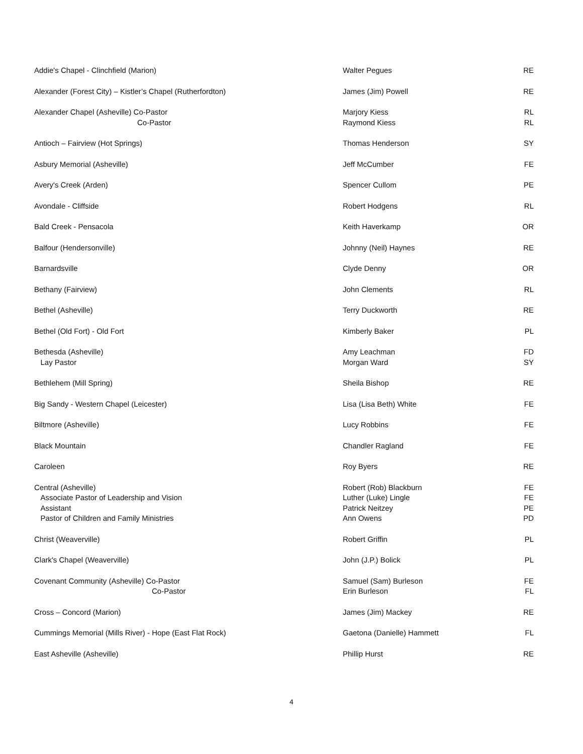| Addie's Chapel - Clinchfield (Marion) | Walter Pegues | RE |
| Alexander (Forest City) – Kistler’s Chapel (Rutherfordton) | James (Jim) Powell | RE |
| Alexander Chapel (Asheville) Co-Pastor Co-Pastor | Marjory Kiess Raymond Kiess | RL RL |
| Antioch – Fairview (Hot Springs) | Thomas Henderson | SY |
| Asbury Memorial (Asheville) | Jeff McCumber | FE |
| Avery's Creek (Arden) | Spencer Cullom | PE |
| Avondale - Cliffside | Robert Hodgens | RL |
| Bald Creek - Pensacola | Keith Haverkamp | OR |
| Balfour (Hendersonville) | Johnny (Neil) Haynes | RE |
| Barnardsville | Clyde Denny | OR |
| Bethany (Fairview) | John Clements | RL |
| Bethel (Asheville) | Terry Duckworth | RE |
| Bethel (Old Fort) - Old Fort | Kimberly Baker | PL |
| Bethesda (Asheville) Lay Pastor | Amy Leachman Morgan Ward | FD SY |
| Bethlehem (Mill Spring) | Sheila Bishop | RE |
| Big Sandy - Western Chapel (Leicester) | Lisa (Lisa Beth) White | FE |
| Biltmore (Asheville) | Lucy Robbins | FE |
| Black Mountain | Chandler Ragland | FE |
| Caroleen | Roy Byers | RE |
| Central (Asheville) Associate Pastor of Leadership and Vision Assistant Pastor of Children and Family Ministries | Robert (Rob) Blackburn Luther (Luke) Lingle Patrick Neitzey Ann Owens | FE FE PE PD |
| Christ (Weaverville) | Robert Griffin | PL |
| Clark's Chapel (Weaverville) | John (J.P.) Bolick | PL |
| Covenant Community (Asheville) Co-Pastor Co-Pastor | Samuel (Sam) Burleson Erin Burleson | FE FL |
| Cross – Concord (Marion) | James (Jim) Mackey | RE |
| Cummings Memorial (Mills River) - Hope (East Flat Rock) | Gaetona (Danielle) Hammett | FL |
| East Asheville (Asheville) | Phillip Hurst | RE |
4